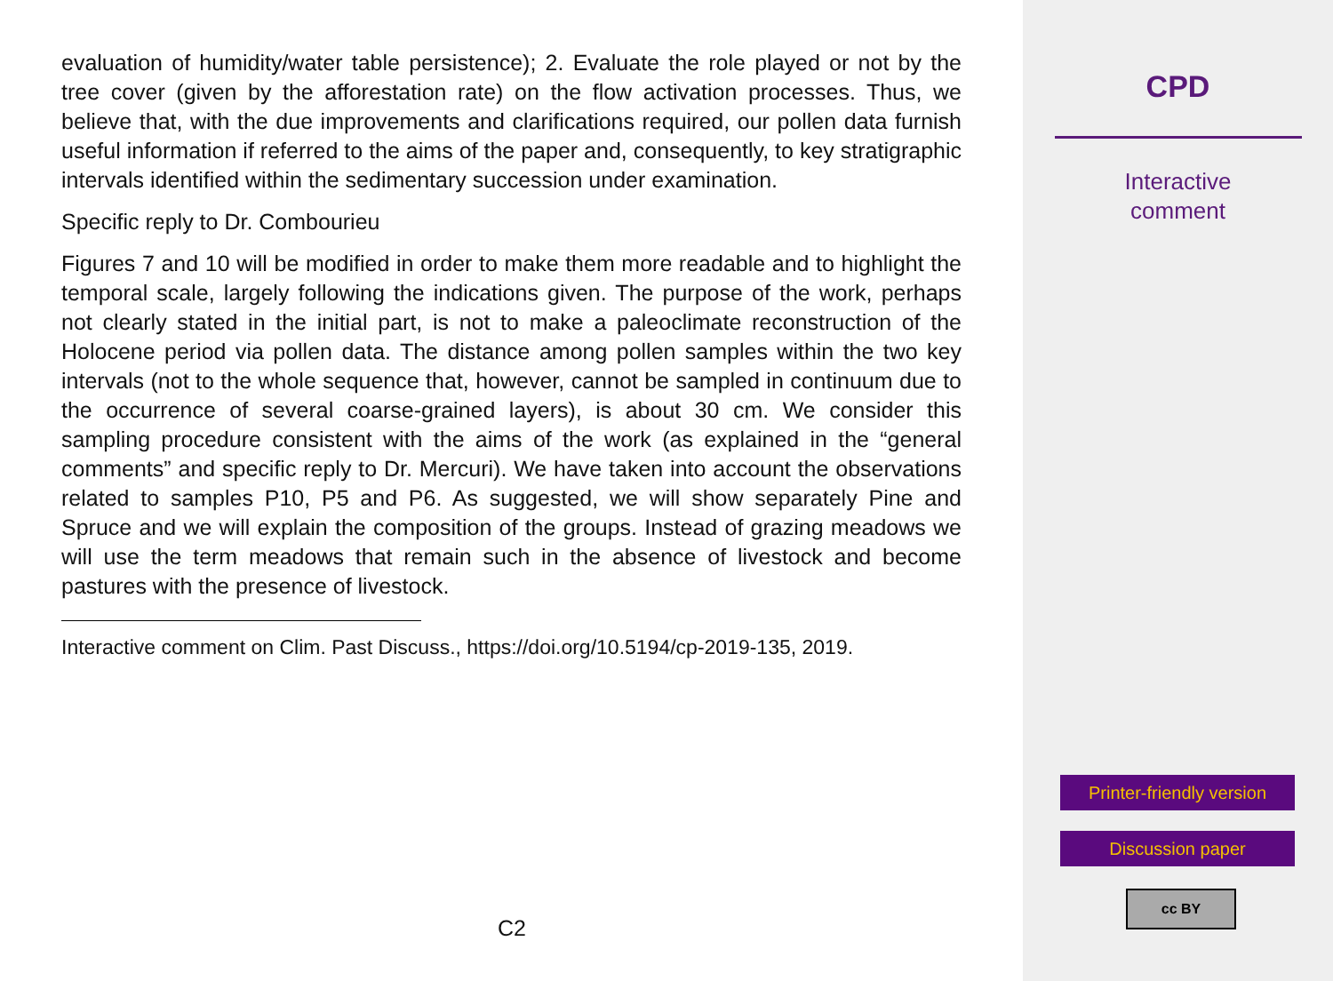evaluation of humidity/water table persistence); 2. Evaluate the role played or not by the tree cover (given by the afforestation rate) on the flow activation processes. Thus, we believe that, with the due improvements and clarifications required, our pollen data furnish useful information if referred to the aims of the paper and, consequently, to key stratigraphic intervals identified within the sedimentary succession under examination.
Specific reply to Dr. Combourieu
Figures 7 and 10 will be modified in order to make them more readable and to highlight the temporal scale, largely following the indications given. The purpose of the work, perhaps not clearly stated in the initial part, is not to make a paleoclimate reconstruction of the Holocene period via pollen data. The distance among pollen samples within the two key intervals (not to the whole sequence that, however, cannot be sampled in continuum due to the occurrence of several coarse-grained layers), is about 30 cm. We consider this sampling procedure consistent with the aims of the work (as explained in the “general comments” and specific reply to Dr. Mercuri). We have taken into account the observations related to samples P10, P5 and P6. As suggested, we will show separately Pine and Spruce and we will explain the composition of the groups. Instead of grazing meadows we will use the term meadows that remain such in the absence of livestock and become pastures with the presence of livestock.
Interactive comment on Clim. Past Discuss., https://doi.org/10.5194/cp-2019-135, 2019.
C2
CPD
Interactive
comment
Printer-friendly version
Discussion paper
cc BY